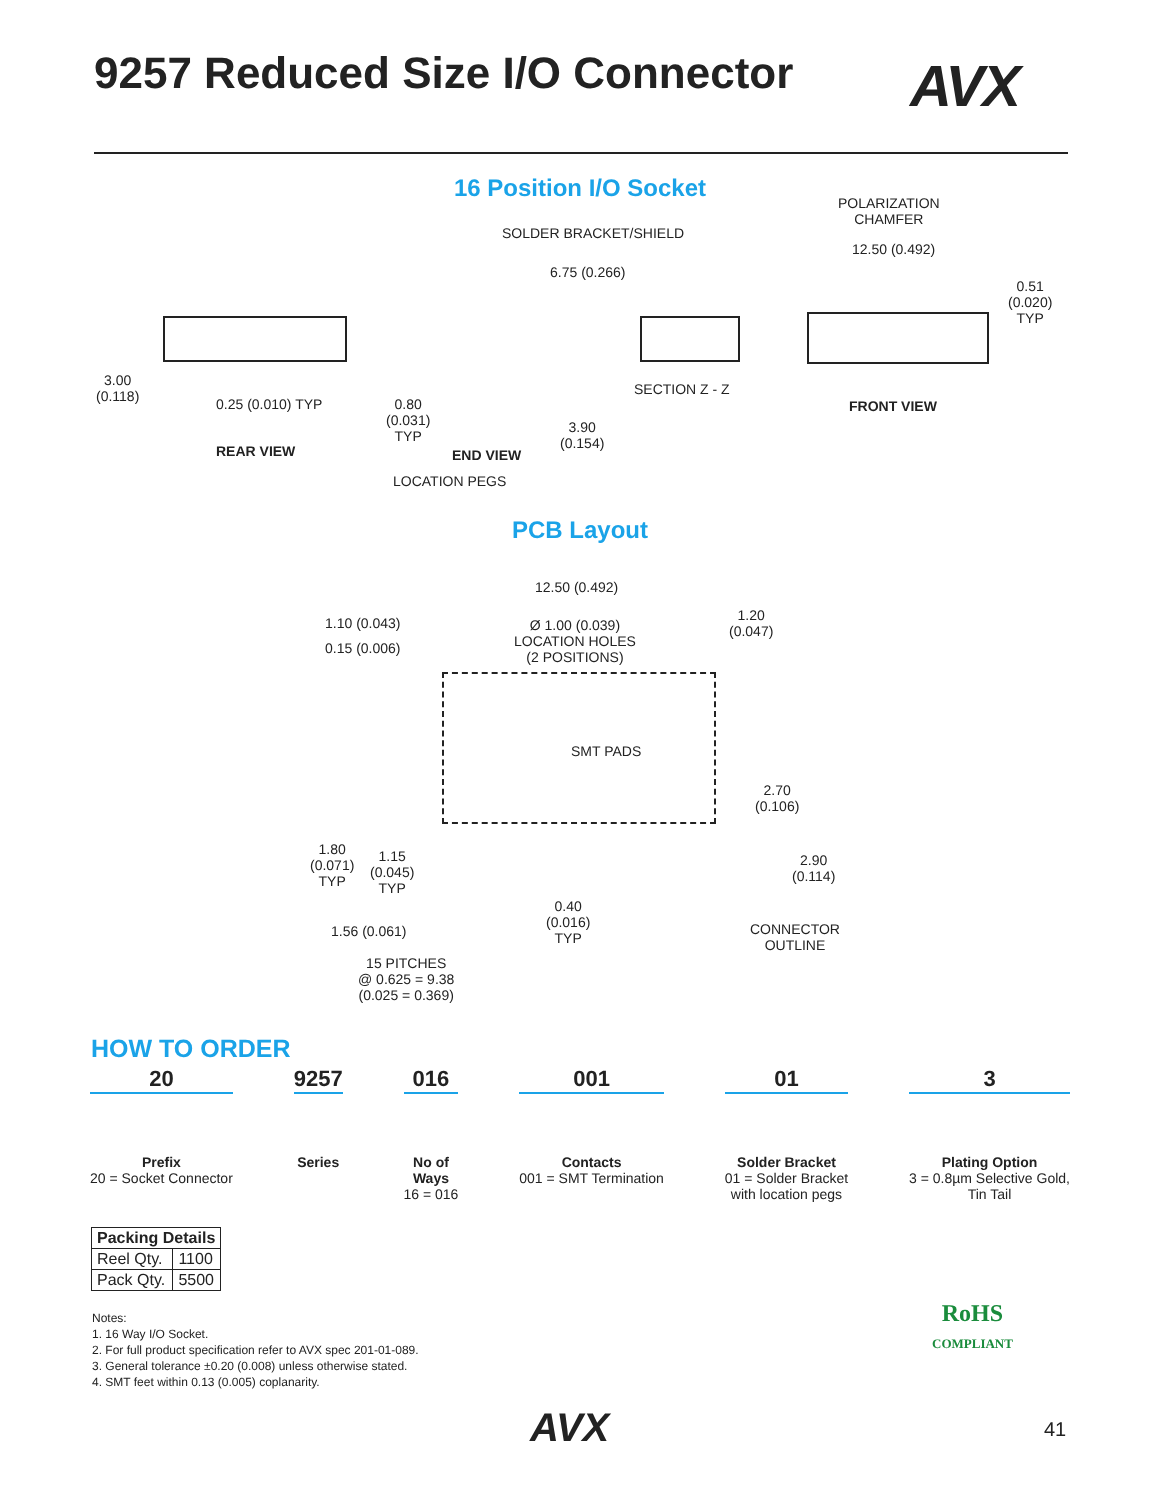9257 Reduced Size I/O Connector
AVX
16 Position I/O Socket
POLARIZATION
CHAMFER
SOLDER BRACKET/SHIELD
12.50 (0.492)
6.75 (0.266)
0.51
(0.020)
TYP
3.00
(0.118)
0.25 (0.010) TYP
SECTION Z - Z
0.80
(0.031)
TYP
FRONT VIEW
3.90
(0.154)
REAR VIEW END VIEW
LOCATION PEGS
PCB Layout
12.50 (0.492)
1.10 (0.043)
Ø 1.00 (0.039)
LOCATION HOLES
(2 POSITIONS)
1.20
(0.047)
0.15 (0.006)
SMT PADS
2.70
(0.106)
1.80
(0.071)
TYP
1.15
(0.045)
TYP
2.90
(0.114)
0.40
(0.016)
TYP
1.56 (0.061)
CONNECTOR
OUTLINE
15 PITCHES
@ 0.625 = 9.38
(0.025 = 0.369)
HOW TO ORDER
20
Prefix
20 = Socket Connector
9257
Series
016
No of
Ways
16 = 016
001
Contacts
001 = SMT Termination
01
Solder Bracket
01 = Solder Bracket
with location pegs
3
Plating Option
3 = 0.8µm Selective Gold,
Tin Tail
| Packing Details | |
| --- | --- |
| Reel Qty. | 1100 |
| Pack Qty. | 5500 |
Notes:
1. 16 Way I/O Socket.
2. For full product specification refer to AVX spec 201-01-089.
3. General tolerance ±0.20 (0.008) unless otherwise stated.
4. SMT feet within 0.13 (0.005) coplanarity.
RoHS
COMPLIANT
AVX 41